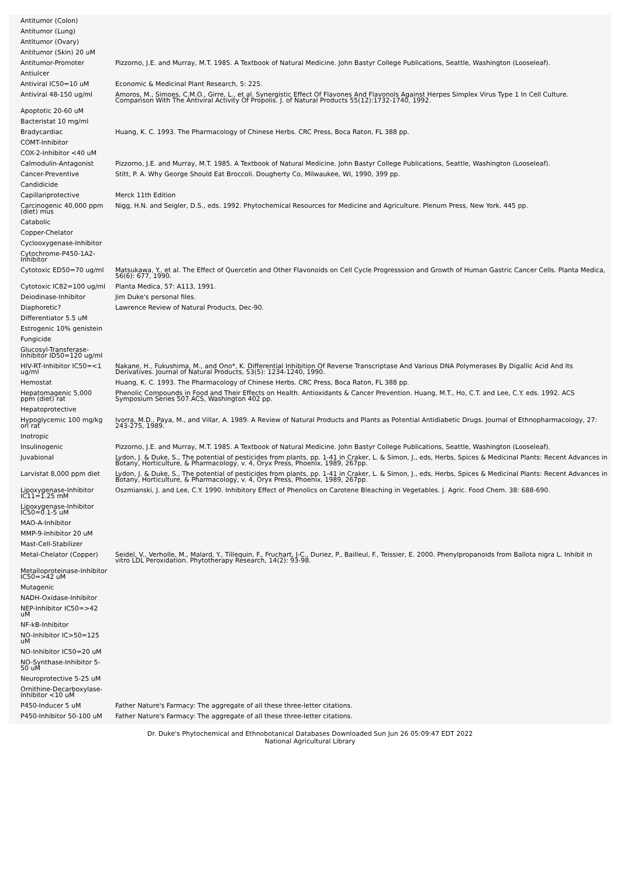| Antitumor (Colon) | |
| Antitumor (Lung) | |
| Antitumor (Ovary) | |
| Antitumor (Skin) 20 uM | |
| Antitumor-Promoter | Pizzorno, J.E. and Murray, M.T. 1985. A Textbook of Natural Medicine. John Bastyr College Publications, Seattle, Washington (Looseleaf). |
| Antiulcer | |
| Antiviral IC50=10 uM | Economic & Medicinal Plant Research, 5: 225. |
| Antiviral 48-150 ug/ml | Amoros, M., Simoes, C.M.O., Girre, L., et al. Synergistic Effect Of Flavones And Flavonols Against Herpes Simplex Virus Type 1 In Cell Culture. Comparison With The Antiviral Activity Of Propolis. J. of Natural Products 55(12):1732-1740, 1992. |
| Apoptotic 20-60 uM | |
| Bacteristat 10 mg/ml | |
| Bradycardiac | Huang, K. C. 1993. The Pharmacology of Chinese Herbs. CRC Press, Boca Raton, FL 388 pp. |
| COMT-Inhibitor | |
| COX-2-Inhibitor <40 uM | |
| Calmodulin-Antagonist | Pizzorno, J.E. and Murray, M.T. 1985. A Textbook of Natural Medicine. John Bastyr College Publications, Seattle, Washington (Looseleaf). |
| Cancer-Preventive | Stitt, P. A. Why George Should Eat Broccoli. Dougherty Co, Milwaukee, WI, 1990, 399 pp. |
| Candidicide | |
| Capillariprotective | Merck 11th Edition |
| Carcinogenic 40,000 ppm (diet) mus | Nigg, H.N. and Seigler, D.S., eds. 1992. Phytochemical Resources for Medicine and Agriculture. Plenum Press, New York. 445 pp. |
| Catabolic | |
| Copper-Chelator | |
| Cyclooxygenase-Inhibitor | |
| Cytochrome-P450-1A2-Inhibitor | |
| Cytotoxic ED50=70 ug/ml | Matsukawa, Y., et al. The Effect of Quercetin and Other Flavonoids on Cell Cycle Progresssion and Growth of Human Gastric Cancer Cells. Planta Medica, 56(6): 677, 1990. |
| Cytotoxic IC82=100 ug/ml | Planta Medica, 57: A113, 1991. |
| Deiodinase-Inhibitor | Jim Duke's personal files. |
| Diaphoretic? | Lawrence Review of Natural Products, Dec-90. |
| Differentiator 5.5 uM | |
| Estrogenic 10% genistein | |
| Fungicide | |
| Glucosyl-Transferase-Inhibitor ID50=120 ug/ml | |
| HIV-RT-Inhibitor IC50=<1 ug/ml | Nakane, H., Fukushima, M., and Ono*, K. Differential Inhibition Of Reverse Transcriptase And Various DNA Polymerases By Digallic Acid And Its Derivatives. Journal of Natural Products, 53(5): 1234-1240, 1990. |
| Hemostat | Huang, K. C. 1993. The Pharmacology of Chinese Herbs. CRC Press, Boca Raton, FL 388 pp. |
| Hepatomagenic 5,000 ppm (diet) rat | Phenolic Compounds in Food and Their Effects on Health. Antioxidants & Cancer Prevention. Huang, M.T., Ho, C.T. and Lee, C.Y. eds. 1992. ACS Symposium Series 507.ACS, Washington 402 pp. |
| Hepatoprotective | |
| Hypoglycemic 100 mg/kg orl rat | Ivorra, M.D., Paya, M., and Villar, A. 1989. A Review of Natural Products and Plants as Potential Antidiabetic Drugs. Journal of Ethnopharmacology, 27: 243-275, 1989. |
| Inotropic | |
| Insulinogenic | Pizzorno, J.E. and Murray, M.T. 1985. A Textbook of Natural Medicine. John Bastyr College Publications, Seattle, Washington (Looseleaf). |
| Juvabional | Lydon, J. & Duke, S., The potential of pesticides from plants, pp. 1-41 in Craker, L. & Simon, J., eds, Herbs, Spices & Medicinal Plants: Recent Advances in Botany, Horticulture, & Pharmacology, v. 4, Oryx Press, Phoenix, 1989, 267pp. |
| Larvistat 8,000 ppm diet | Lydon, J. & Duke, S., The potential of pesticides from plants, pp. 1-41 in Craker, L. & Simon, J., eds, Herbs, Spices & Medicinal Plants: Recent Advances in Botany, Horticulture, & Pharmacology, v. 4, Oryx Press, Phoenix, 1989, 267pp. |
| Lipoxygenase-Inhibitor IC11=1.25 mM | Oszmianski, J. and Lee, C.Y. 1990. Inhibitory Effect of Phenolics on Carotene Bleaching in Vegetables. J. Agric. Food Chem. 38: 688-690. |
| Lipoxygenase-Inhibitor IC50=0.1-5 uM | |
| MAO-A-Inhibitor | |
| MMP-9-Inhibitor 20 uM | |
| Mast-Cell-Stabilizer | |
| Metal-Chelator (Copper) | Seidel, V., Verholle, M., Malard, Y., Tillequin, F., Fruchart, J-C., Duriez, P., Bailleul, F., Teissier, E. 2000. Phenylpropanoids from Ballota nigra L. Inhibit in vitro LDL Peroxidation. Phytotherapy Research, 14(2): 93-98. |
| Metalloproteinase-Inhibitor IC50=>42 uM | |
| Mutagenic | |
| NADH-Oxidase-Inhibitor | |
| NEP-Inhibitor IC50=>42 uM | |
| NF-kB-Inhibitor | |
| NO-Inhibitor IC>50=125 uM | |
| NO-Inhibitor IC50=20 uM | |
| NO-Synthase-Inhibitor 5-50 uM | |
| Neuroprotective 5-25 uM | |
| Ornithine-Decarboxylase-Inhibitor <10 uM | |
| P450-Inducer 5 uM | Father Nature's Farmacy: The aggregate of all these three-letter citations. |
| P450-Inhibitor 50-100 uM | Father Nature's Farmacy: The aggregate of all these three-letter citations. |
Dr. Duke's Phytochemical and Ethnobotanical Databases Downloaded Sun Jun 26 05:09:47 EDT 2022
National Agricultural Library